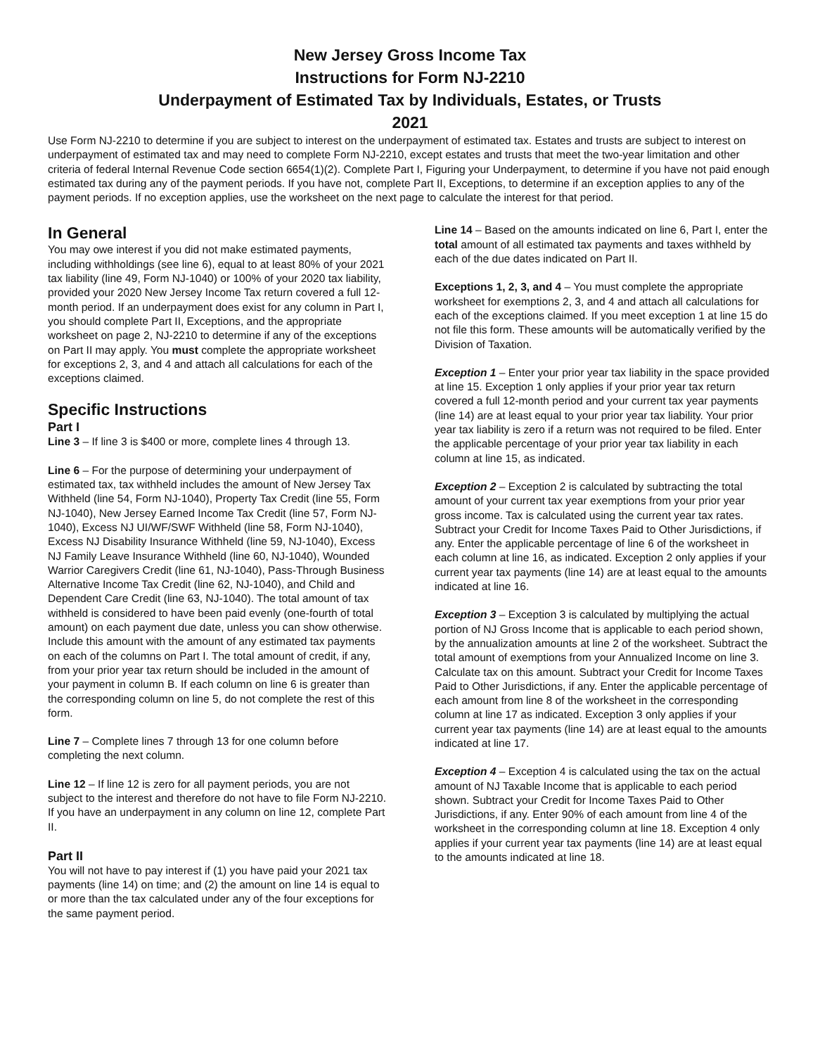New Jersey Gross Income Tax
Instructions for Form NJ-2210
Underpayment of Estimated Tax by Individuals, Estates, or Trusts
2021
Use Form NJ-2210 to determine if you are subject to interest on the underpayment of estimated tax. Estates and trusts are subject to interest on underpayment of estimated tax and may need to complete Form NJ-2210, except estates and trusts that meet the two-year limitation and other criteria of federal Internal Revenue Code section 6654(1)(2). Complete Part I, Figuring your Underpayment, to determine if you have not paid enough estimated tax during any of the payment periods. If you have not, complete Part II, Exceptions, to determine if an exception applies to any of the payment periods. If no exception applies, use the worksheet on the next page to calculate the interest for that period.
In General
You may owe interest if you did not make estimated payments, including withholdings (see line 6), equal to at least 80% of your 2021 tax liability (line 49, Form NJ-1040) or 100% of your 2020 tax liability, provided your 2020 New Jersey Income Tax return covered a full 12-month period. If an underpayment does exist for any column in Part I, you should complete Part II, Exceptions, and the appropriate worksheet on page 2, NJ-2210 to determine if any of the exceptions on Part II may apply. You must complete the appropriate worksheet for exceptions 2, 3, and 4 and attach all calculations for each of the exceptions claimed.
Specific Instructions
Part I
Line 3 – If line 3 is $400 or more, complete lines 4 through 13.
Line 6 – For the purpose of determining your underpayment of estimated tax, tax withheld includes the amount of New Jersey Tax Withheld (line 54, Form NJ-1040), Property Tax Credit (line 55, Form NJ-1040), New Jersey Earned Income Tax Credit (line 57, Form NJ-1040), Excess NJ UI/WF/SWF Withheld (line 58, Form NJ-1040), Excess NJ Disability Insurance Withheld (line 59, NJ-1040), Excess NJ Family Leave Insurance Withheld (line 60, NJ-1040), Wounded Warrior Caregivers Credit (line 61, NJ-1040), Pass-Through Business Alternative Income Tax Credit (line 62, NJ-1040), and Child and Dependent Care Credit (line 63, NJ-1040). The total amount of tax withheld is considered to have been paid evenly (one-fourth of total amount) on each payment due date, unless you can show otherwise. Include this amount with the amount of any estimated tax payments on each of the columns on Part I. The total amount of credit, if any, from your prior year tax return should be included in the amount of your payment in column B. If each column on line 6 is greater than the corresponding column on line 5, do not complete the rest of this form.
Line 7 – Complete lines 7 through 13 for one column before completing the next column.
Line 12 – If line 12 is zero for all payment periods, you are not subject to the interest and therefore do not have to file Form NJ-2210. If you have an underpayment in any column on line 12, complete Part II.
Part II
You will not have to pay interest if (1) you have paid your 2021 tax payments (line 14) on time; and (2) the amount on line 14 is equal to or more than the tax calculated under any of the four exceptions for the same payment period.
Line 14 – Based on the amounts indicated on line 6, Part I, enter the total amount of all estimated tax payments and taxes withheld by each of the due dates indicated on Part II.
Exceptions 1, 2, 3, and 4 – You must complete the appropriate worksheet for exemptions 2, 3, and 4 and attach all calculations for each of the exceptions claimed. If you meet exception 1 at line 15 do not file this form. These amounts will be automatically verified by the Division of Taxation.
Exception 1 – Enter your prior year tax liability in the space provided at line 15. Exception 1 only applies if your prior year tax return covered a full 12-month period and your current tax year payments (line 14) are at least equal to your prior year tax liability. Your prior year tax liability is zero if a return was not required to be filed. Enter the applicable percentage of your prior year tax liability in each column at line 15, as indicated.
Exception 2 – Exception 2 is calculated by subtracting the total amount of your current tax year exemptions from your prior year gross income. Tax is calculated using the current year tax rates. Subtract your Credit for Income Taxes Paid to Other Jurisdictions, if any. Enter the applicable percentage of line 6 of the worksheet in each column at line 16, as indicated. Exception 2 only applies if your current year tax payments (line 14) are at least equal to the amounts indicated at line 16.
Exception 3 – Exception 3 is calculated by multiplying the actual portion of NJ Gross Income that is applicable to each period shown, by the annualization amounts at line 2 of the worksheet. Subtract the total amount of exemptions from your Annualized Income on line 3. Calculate tax on this amount. Subtract your Credit for Income Taxes Paid to Other Jurisdictions, if any. Enter the applicable percentage of each amount from line 8 of the worksheet in the corresponding column at line 17 as indicated. Exception 3 only applies if your current year tax payments (line 14) are at least equal to the amounts indicated at line 17.
Exception 4 – Exception 4 is calculated using the tax on the actual amount of NJ Taxable Income that is applicable to each period shown. Subtract your Credit for Income Taxes Paid to Other Jurisdictions, if any. Enter 90% of each amount from line 4 of the worksheet in the corresponding column at line 18. Exception 4 only applies if your current year tax payments (line 14) are at least equal to the amounts indicated at line 18.